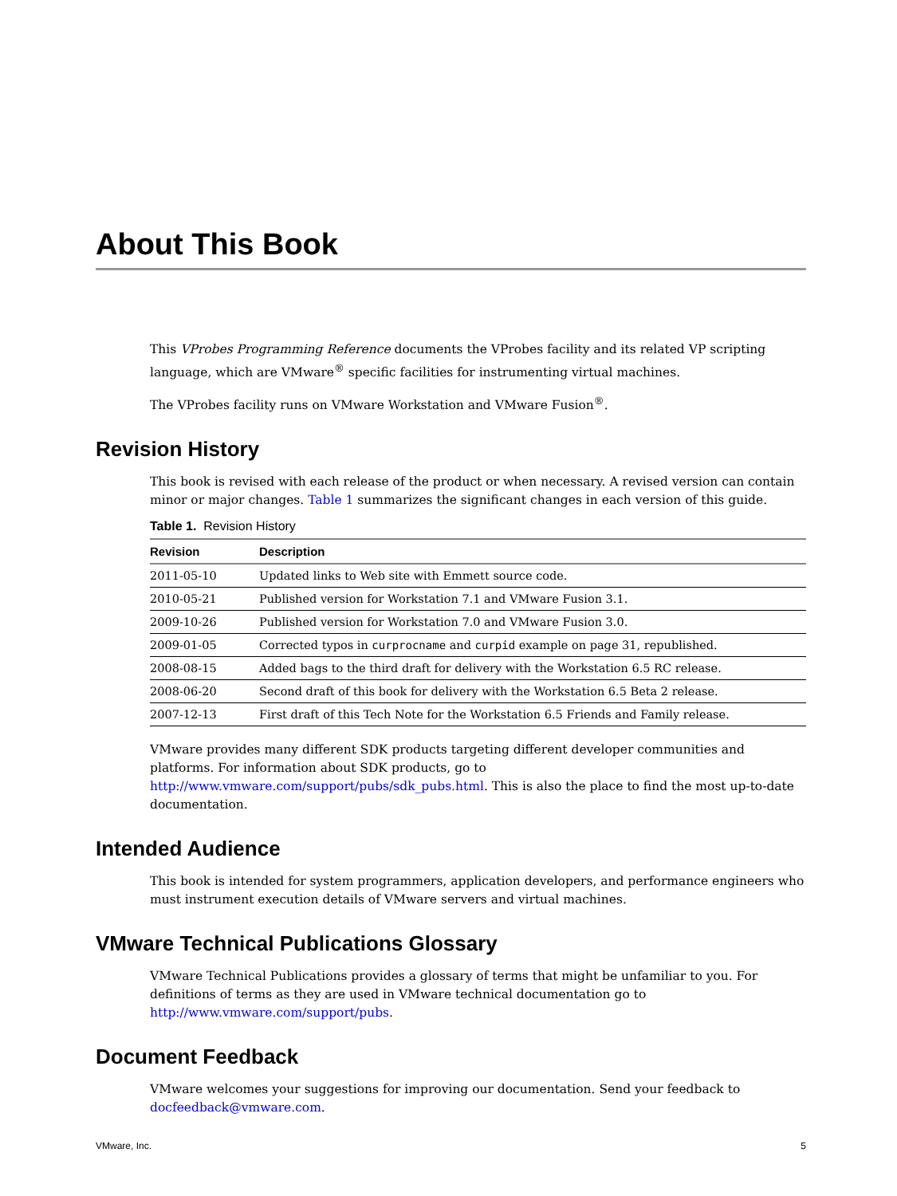About This Book
This VProbes Programming Reference documents the VProbes facility and its related VP scripting language, which are VMware<sup>®</sup> specific facilities for instrumenting virtual machines.
The VProbes facility runs on VMware Workstation and VMware Fusion<sup>®</sup>.
Revision History
This book is revised with each release of the product or when necessary. A revised version can contain minor or major changes. Table 1 summarizes the significant changes in each version of this guide.
Table 1. Revision History
| Revision | Description |
| --- | --- |
| 2011-05-10 | Updated links to Web site with Emmett source code. |
| 2010-05-21 | Published version for Workstation 7.1 and VMware Fusion 3.1. |
| 2009-10-26 | Published version for Workstation 7.0 and VMware Fusion 3.0. |
| 2009-01-05 | Corrected typos in curprocname and curpid example on page 31, republished. |
| 2008-08-15 | Added bags to the third draft for delivery with the Workstation 6.5 RC release. |
| 2008-06-20 | Second draft of this book for delivery with the Workstation 6.5 Beta 2 release. |
| 2007-12-13 | First draft of this Tech Note for the Workstation 6.5 Friends and Family release. |
VMware provides many different SDK products targeting different developer communities and platforms. For information about SDK products, go to http://www.vmware.com/support/pubs/sdk_pubs.html. This is also the place to find the most up-to-date documentation.
Intended Audience
This book is intended for system programmers, application developers, and performance engineers who must instrument execution details of VMware servers and virtual machines.
VMware Technical Publications Glossary
VMware Technical Publications provides a glossary of terms that might be unfamiliar to you. For definitions of terms as they are used in VMware technical documentation go to http://www.vmware.com/support/pubs.
Document Feedback
VMware welcomes your suggestions for improving our documentation. Send your feedback to docfeedback@vmware.com.
VMware, Inc. 5